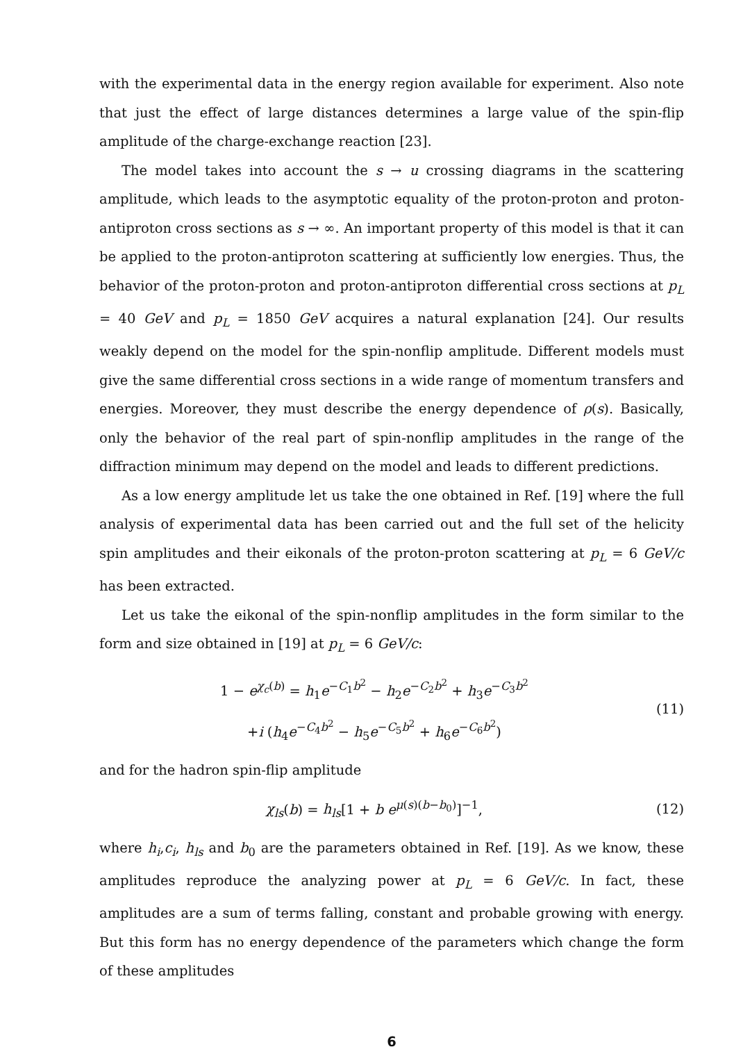with the experimental data in the energy region available for experiment. Also note that just the effect of large distances determines a large value of the spin-flip amplitude of the charge-exchange reaction [23].
The model takes into account the s → u crossing diagrams in the scattering amplitude, which leads to the asymptotic equality of the proton-proton and proton-antiproton cross sections as s → ∞. An important property of this model is that it can be applied to the proton-antiproton scattering at sufficiently low energies. Thus, the behavior of the proton-proton and proton-antiproton differential cross sections at p<sub>L</sub> = 40 GeV and p<sub>L</sub> = 1850 GeV acquires a natural explanation [24]. Our results weakly depend on the model for the spin-nonflip amplitude. Different models must give the same differential cross sections in a wide range of momentum transfers and energies. Moreover, they must describe the energy dependence of ρ(s). Basically, only the behavior of the real part of spin-nonflip amplitudes in the range of the diffraction minimum may depend on the model and leads to different predictions.
As a low energy amplitude let us take the one obtained in Ref. [19] where the full analysis of experimental data has been carried out and the full set of the helicity spin amplitudes and their eikonals of the proton-proton scattering at p<sub>L</sub> = 6 GeV/c has been extracted.
Let us take the eikonal of the spin-nonflip amplitudes in the form similar to the form and size obtained in [19] at p<sub>L</sub> = 6 GeV/c:
1 − e<sup>χ<sub>c</sub>(b)</sup> = h<sub>1</sub>e<sup>−C<sub>1</sub>b<sup>2</sup></sup> − h<sub>2</sub>e<sup>−C<sub>2</sub>b<sup>2</sup></sup> + h<sub>3</sub>e<sup>−C<sub>3</sub>b<sup>2</sup></sup>
+i (h<sub>4</sub>e<sup>−C<sub>4</sub>b<sup>2</sup></sup> − h<sub>5</sub>e<sup>−C<sub>5</sub>b<sup>2</sup></sup> + h<sub>6</sub>e<sup>−C<sub>6</sub>b<sup>2</sup></sup>)
(11)
and for the hadron spin-flip amplitude
χ<sub>ls</sub>(b) = h<sub>ls</sub>[1 + b e<sup>μ(s)(b−b<sub>0</sub>)</sup>]<sup>−1</sup>,
(12)
where h<sub>i</sub>,c<sub>i</sub>, h<sub>ls</sub> and b<sub>0</sub> are the parameters obtained in Ref. [19]. As we know, these amplitudes reproduce the analyzing power at p<sub>L</sub> = 6 GeV/c. In fact, these amplitudes are a sum of terms falling, constant and probable growing with energy. But this form has no energy dependence of the parameters which change the form of these amplitudes
6